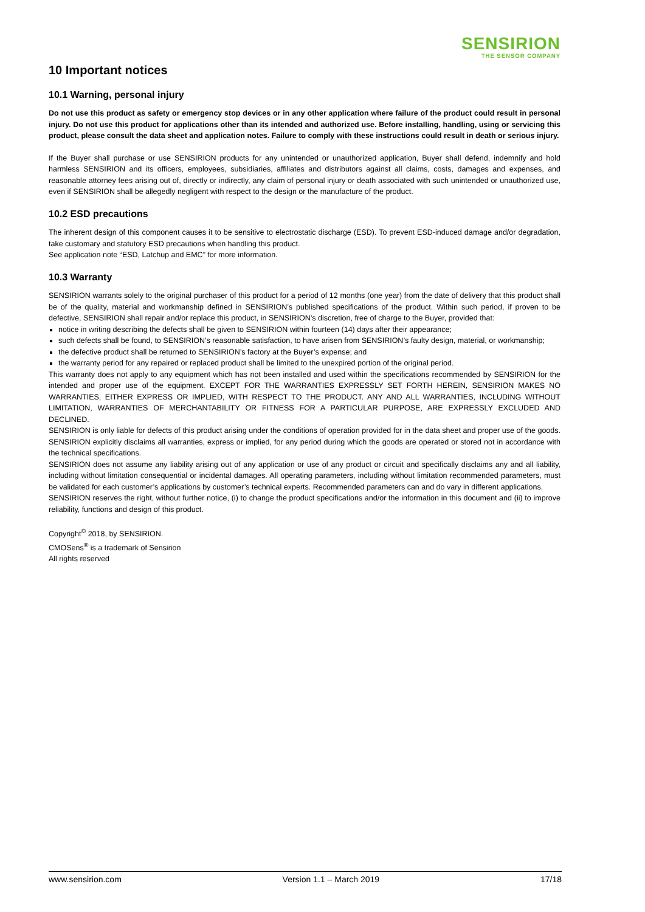SENSIRION
THE SENSOR COMPANY
10 Important notices
10.1 Warning, personal injury
Do not use this product as safety or emergency stop devices or in any other application where failure of the product could result in personal injury. Do not use this product for applications other than its intended and authorized use. Before installing, handling, using or servicing this product, please consult the data sheet and application notes. Failure to comply with these instructions could result in death or serious injury.
If the Buyer shall purchase or use SENSIRION products for any unintended or unauthorized application, Buyer shall defend, indemnify and hold harmless SENSIRION and its officers, employees, subsidiaries, affiliates and distributors against all claims, costs, damages and expenses, and reasonable attorney fees arising out of, directly or indirectly, any claim of personal injury or death associated with such unintended or unauthorized use, even if SENSIRION shall be allegedly negligent with respect to the design or the manufacture of the product.
10.2 ESD precautions
The inherent design of this component causes it to be sensitive to electrostatic discharge (ESD). To prevent ESD-induced damage and/or degradation, take customary and statutory ESD precautions when handling this product.
See application note “ESD, Latchup and EMC” for more information.
10.3 Warranty
SENSIRION warrants solely to the original purchaser of this product for a period of 12 months (one year) from the date of delivery that this product shall be of the quality, material and workmanship defined in SENSIRION’s published specifications of the product. Within such period, if proven to be defective, SENSIRION shall repair and/or replace this product, in SENSIRION’s discretion, free of charge to the Buyer, provided that:
notice in writing describing the defects shall be given to SENSIRION within fourteen (14) days after their appearance;
such defects shall be found, to SENSIRION’s reasonable satisfaction, to have arisen from SENSIRION’s faulty design, material, or workmanship;
the defective product shall be returned to SENSIRION’s factory at the Buyer’s expense; and
the warranty period for any repaired or replaced product shall be limited to the unexpired portion of the original period.
This warranty does not apply to any equipment which has not been installed and used within the specifications recommended by SENSIRION for the intended and proper use of the equipment. EXCEPT FOR THE WARRANTIES EXPRESSLY SET FORTH HEREIN, SENSIRION MAKES NO WARRANTIES, EITHER EXPRESS OR IMPLIED, WITH RESPECT TO THE PRODUCT. ANY AND ALL WARRANTIES, INCLUDING WITHOUT LIMITATION, WARRANTIES OF MERCHANTABILITY OR FITNESS FOR A PARTICULAR PURPOSE, ARE EXPRESSLY EXCLUDED AND DECLINED.
SENSIRION is only liable for defects of this product arising under the conditions of operation provided for in the data sheet and proper use of the goods. SENSIRION explicitly disclaims all warranties, express or implied, for any period during which the goods are operated or stored not in accordance with the technical specifications.
SENSIRION does not assume any liability arising out of any application or use of any product or circuit and specifically disclaims any and all liability, including without limitation consequential or incidental damages. All operating parameters, including without limitation recommended parameters, must be validated for each customer’s applications by customer’s technical experts. Recommended parameters can and do vary in different applications.
SENSIRION reserves the right, without further notice, (i) to change the product specifications and/or the information in this document and (ii) to improve reliability, functions and design of this product.
Copyright<sup>©</sup> 2018, by SENSIRION.
CMOSens<sup>®</sup> is a trademark of Sensirion
All rights reserved
www.sensirion.com Version 1.1 – March 2019 17/18